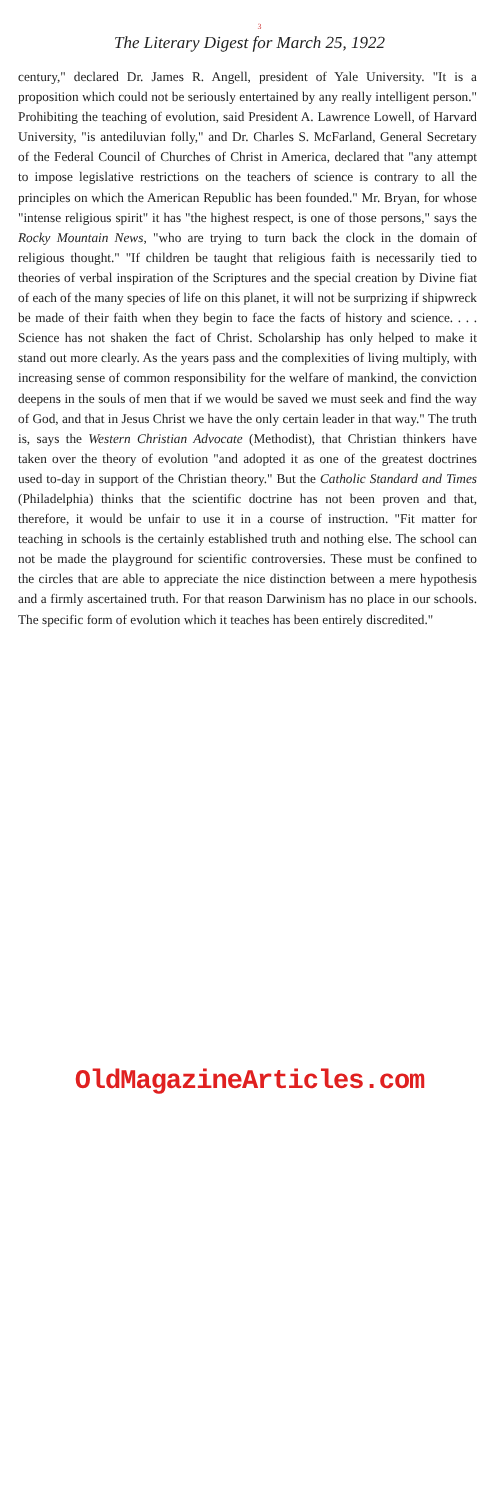3
The Literary Digest for March 25, 1922
century," declared Dr. James R. Angell, president of Yale University. "It is a proposition which could not be seriously entertained by any really intelligent person." Prohibiting the teaching of evolution, said President A. Lawrence Lowell, of Harvard University, "is antediluvian folly," and Dr. Charles S. McFarland, General Secretary of the Federal Council of Churches of Christ in America, declared that "any attempt to impose legislative restrictions on the teachers of science is contrary to all the principles on which the American Republic has been founded." Mr. Bryan, for whose "intense religious spirit" it has "the highest respect, is one of those persons," says the Rocky Mountain News, "who are trying to turn back the clock in the domain of religious thought." "If children be taught that religious faith is necessarily tied to theories of verbal inspiration of the Scriptures and the special creation by Divine fiat of each of the many species of life on this planet, it will not be surprizing if shipwreck be made of their faith when they begin to face the facts of history and science. . . . Science has not shaken the fact of Christ. Scholarship has only helped to make it stand out more clearly. As the years pass and the complexities of living multiply, with increasing sense of common responsibility for the welfare of mankind, the conviction deepens in the souls of men that if we would be saved we must seek and find the way of God, and that in Jesus Christ we have the only certain leader in that way." The truth is, says the Western Christian Advocate (Methodist), that Christian thinkers have taken over the theory of evolution "and adopted it as one of the greatest doctrines used to-day in support of the Christian theory." But the Catholic Standard and Times (Philadelphia) thinks that the scientific doctrine has not been proven and that, therefore, it would be unfair to use it in a course of instruction. "Fit matter for teaching in schools is the certainly established truth and nothing else. The school can not be made the playground for scientific controversies. These must be confined to the circles that are able to appreciate the nice distinction between a mere hypothesis and a firmly ascertained truth. For that reason Darwinism has no place in our schools. The specific form of evolution which it teaches has been entirely discredited."
OldMagazineArticles.com